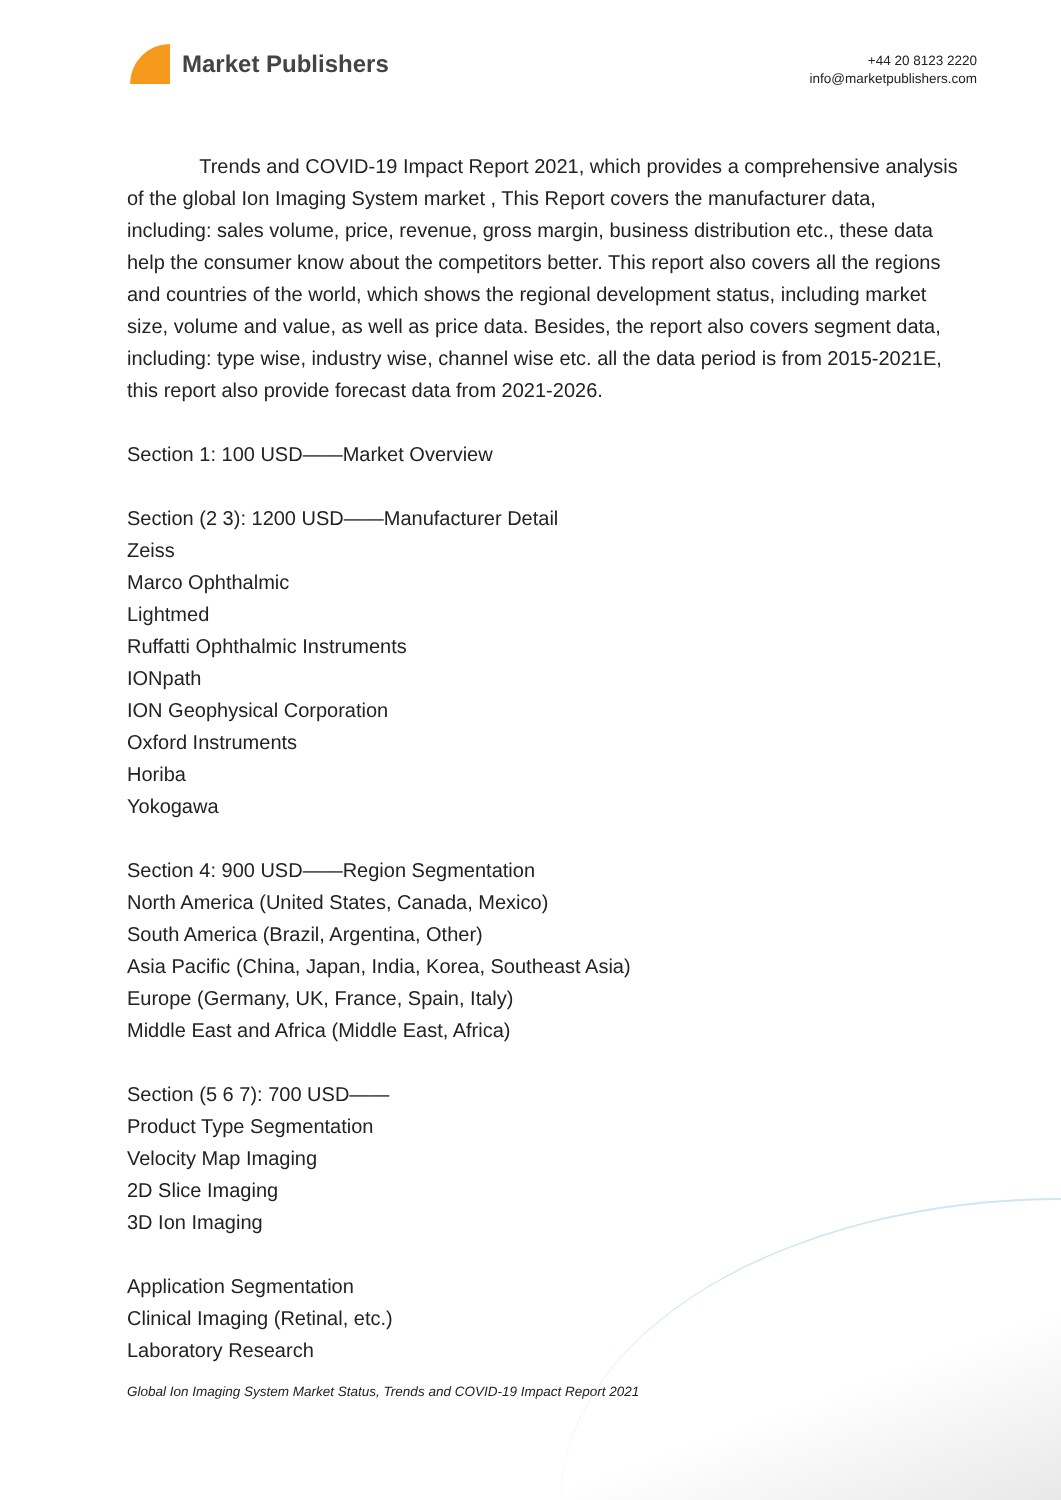Market Publishers
+44 20 8123 2220
info@marketpublishers.com
Trends and COVID-19 Impact Report 2021, which provides a comprehensive analysis of the global Ion Imaging System market , This Report covers the manufacturer data, including: sales volume, price, revenue, gross margin, business distribution etc., these data help the consumer know about the competitors better. This report also covers all the regions and countries of the world, which shows the regional development status, including market size, volume and value, as well as price data. Besides, the report also covers segment data, including: type wise, industry wise, channel wise etc. all the data period is from 2015-2021E, this report also provide forecast data from 2021-2026.
Section 1: 100 USD——Market Overview
Section (2 3): 1200 USD——Manufacturer Detail
Zeiss
Marco Ophthalmic
Lightmed
Ruffatti Ophthalmic Instruments
IONpath
ION Geophysical Corporation
Oxford Instruments
Horiba
Yokogawa
Section 4: 900 USD——Region Segmentation
North America (United States, Canada, Mexico)
South America (Brazil, Argentina, Other)
Asia Pacific (China, Japan, India, Korea, Southeast Asia)
Europe (Germany, UK, France, Spain, Italy)
Middle East and Africa (Middle East, Africa)
Section (5 6 7): 700 USD——
Product Type Segmentation
Velocity Map Imaging
2D Slice Imaging
3D Ion Imaging
Application Segmentation
Clinical Imaging (Retinal, etc.)
Laboratory Research
Global Ion Imaging System Market Status, Trends and COVID-19 Impact Report 2021